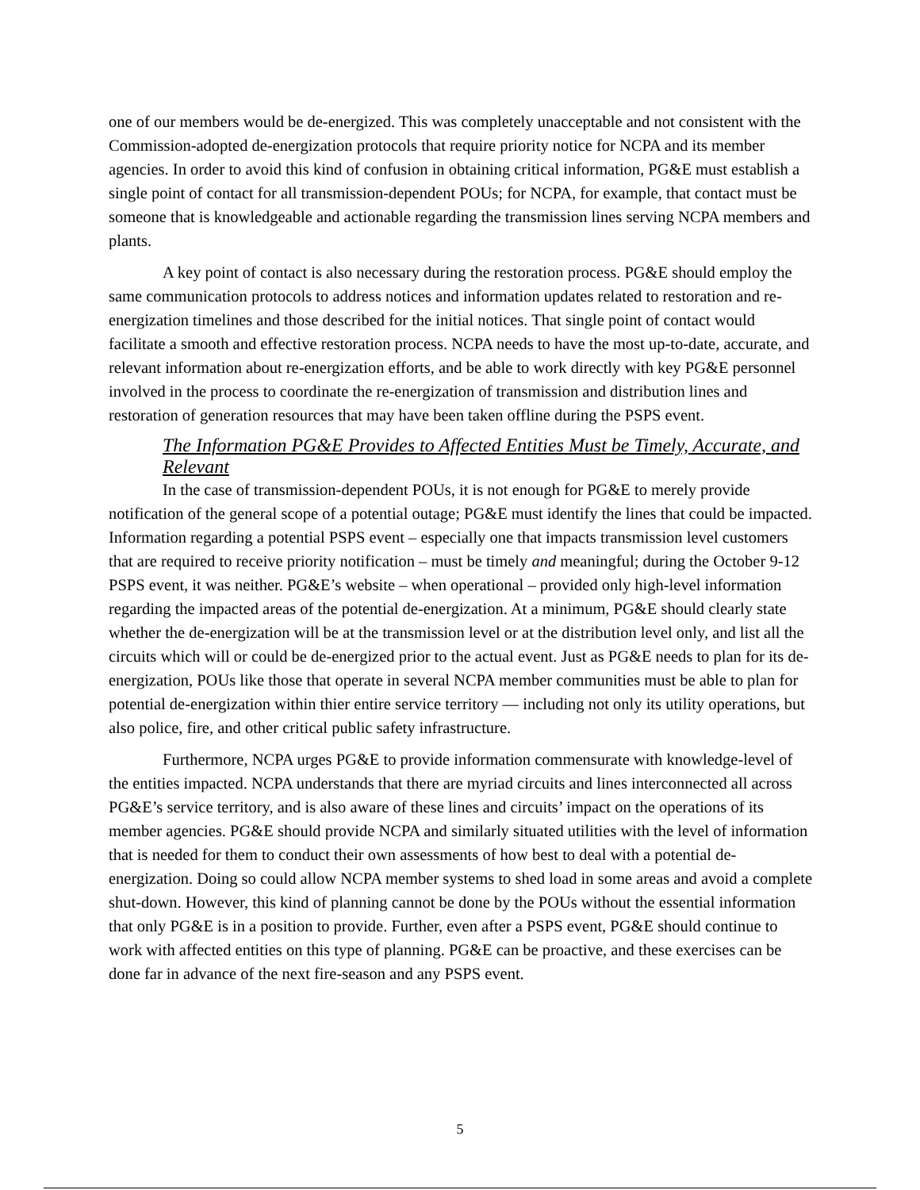one of our members would be de-energized. This was completely unacceptable and not consistent with the Commission-adopted de-energization protocols that require priority notice for NCPA and its member agencies. In order to avoid this kind of confusion in obtaining critical information, PG&E must establish a single point of contact for all transmission-dependent POUs; for NCPA, for example, that contact must be someone that is knowledgeable and actionable regarding the transmission lines serving NCPA members and plants.
A key point of contact is also necessary during the restoration process. PG&E should employ the same communication protocols to address notices and information updates related to restoration and re-energization timelines and those described for the initial notices. That single point of contact would facilitate a smooth and effective restoration process. NCPA needs to have the most up-to-date, accurate, and relevant information about re-energization efforts, and be able to work directly with key PG&E personnel involved in the process to coordinate the re-energization of transmission and distribution lines and restoration of generation resources that may have been taken offline during the PSPS event.
The Information PG&E Provides to Affected Entities Must be Timely, Accurate, and Relevant
In the case of transmission-dependent POUs, it is not enough for PG&E to merely provide notification of the general scope of a potential outage; PG&E must identify the lines that could be impacted. Information regarding a potential PSPS event – especially one that impacts transmission level customers that are required to receive priority notification – must be timely and meaningful; during the October 9-12 PSPS event, it was neither. PG&E’s website – when operational – provided only high-level information regarding the impacted areas of the potential de-energization. At a minimum, PG&E should clearly state whether the de-energization will be at the transmission level or at the distribution level only, and list all the circuits which will or could be de-energized prior to the actual event. Just as PG&E needs to plan for its de-energization, POUs like those that operate in several NCPA member communities must be able to plan for potential de-energization within thier entire service territory — including not only its utility operations, but also police, fire, and other critical public safety infrastructure.
Furthermore, NCPA urges PG&E to provide information commensurate with knowledge-level of the entities impacted. NCPA understands that there are myriad circuits and lines interconnected all across PG&E’s service territory, and is also aware of these lines and circuits’ impact on the operations of its member agencies. PG&E should provide NCPA and similarly situated utilities with the level of information that is needed for them to conduct their own assessments of how best to deal with a potential de-energization. Doing so could allow NCPA member systems to shed load in some areas and avoid a complete shut-down. However, this kind of planning cannot be done by the POUs without the essential information that only PG&E is in a position to provide. Further, even after a PSPS event, PG&E should continue to work with affected entities on this type of planning. PG&E can be proactive, and these exercises can be done far in advance of the next fire-season and any PSPS event.
5